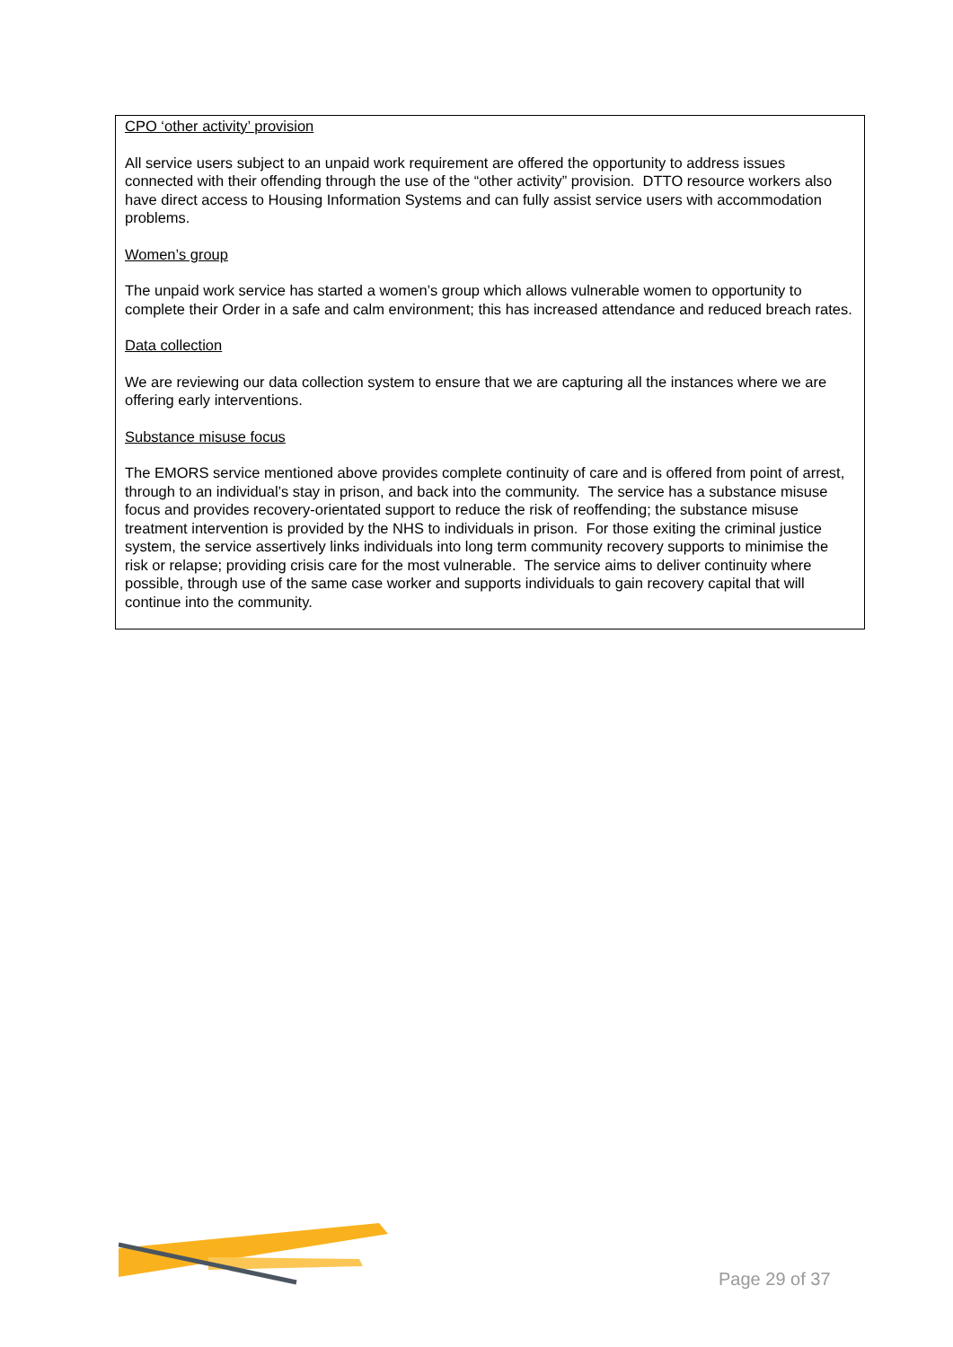CPO ‘other activity’ provision
All service users subject to an unpaid work requirement are offered the opportunity to address issues connected with their offending through the use of the “other activity” provision. DTTO resource workers also have direct access to Housing Information Systems and can fully assist service users with accommodation problems.
Women’s group
The unpaid work service has started a women’s group which allows vulnerable women to opportunity to complete their Order in a safe and calm environment; this has increased attendance and reduced breach rates.
Data collection
We are reviewing our data collection system to ensure that we are capturing all the instances where we are offering early interventions.
Substance misuse focus
The EMORS service mentioned above provides complete continuity of care and is offered from point of arrest, through to an individual’s stay in prison, and back into the community. The service has a substance misuse focus and provides recovery-orientated support to reduce the risk of reoffending; the substance misuse treatment intervention is provided by the NHS to individuals in prison. For those exiting the criminal justice system, the service assertively links individuals into long term community recovery supports to minimise the risk or relapse; providing crisis care for the most vulnerable. The service aims to deliver continuity where possible, through use of the same case worker and supports individuals to gain recovery capital that will continue into the community.
Page 29 of 37